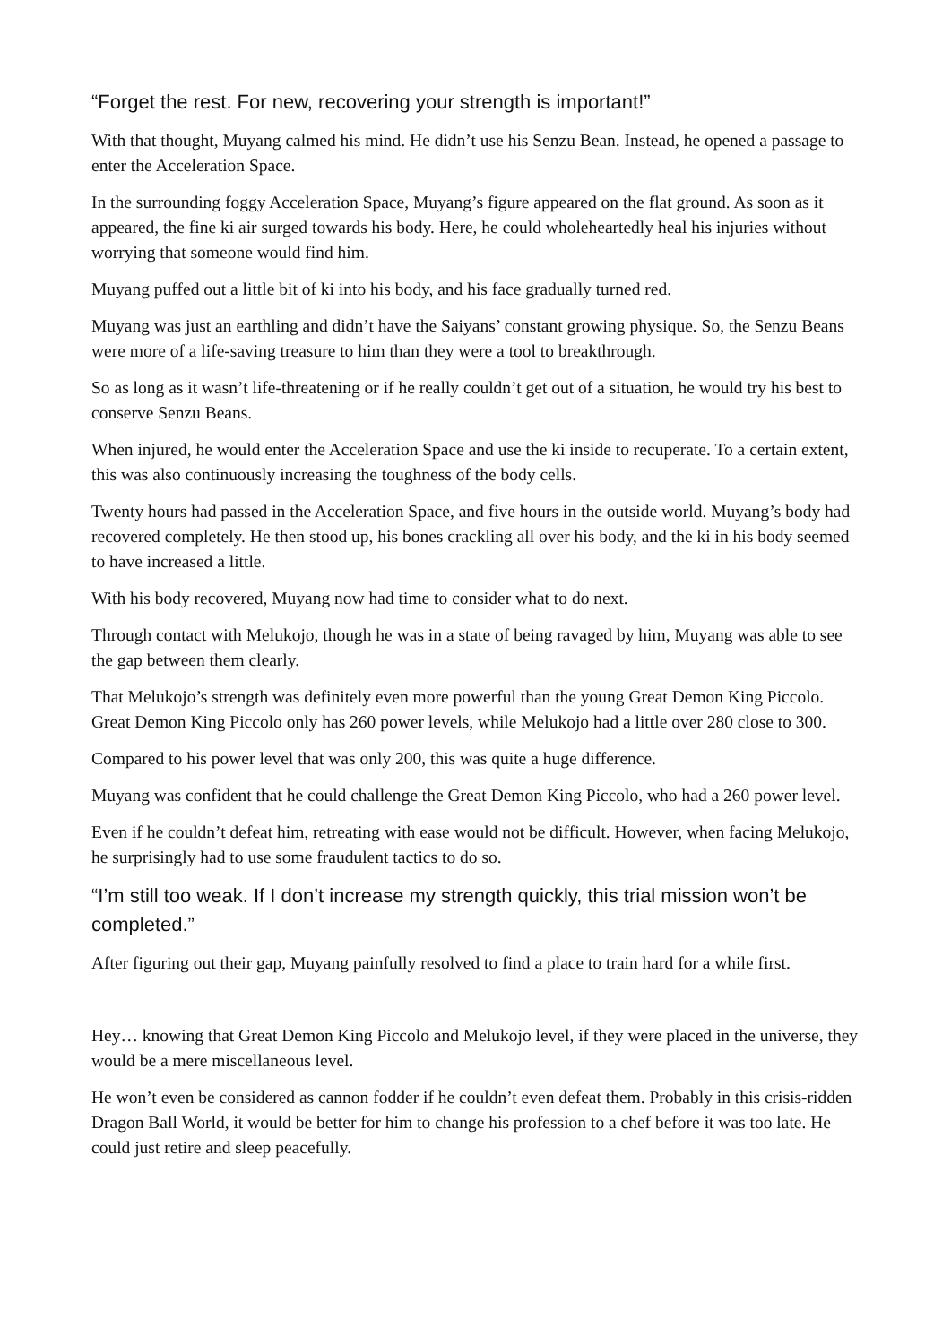“Forget the rest. For new, recovering your strength is important!”
With that thought, Muyang calmed his mind. He didn’t use his Senzu Bean. Instead, he opened a passage to enter the Acceleration Space.
In the surrounding foggy Acceleration Space, Muyang’s figure appeared on the flat ground. As soon as it appeared, the fine ki air surged towards his body. Here, he could wholeheartedly heal his injuries without worrying that someone would find him.
Muyang puffed out a little bit of ki into his body, and his face gradually turned red.
Muyang was just an earthling and didn’t have the Saiyans’ constant growing physique. So, the Senzu Beans were more of a life-saving treasure to him than they were a tool to breakthrough.
So as long as it wasn’t life-threatening or if he really couldn’t get out of a situation, he would try his best to conserve Senzu Beans.
When injured, he would enter the Acceleration Space and use the ki inside to recuperate. To a certain extent, this was also continuously increasing the toughness of the body cells.
Twenty hours had passed in the Acceleration Space, and five hours in the outside world. Muyang’s body had recovered completely. He then stood up, his bones crackling all over his body, and the ki in his body seemed to have increased a little.
With his body recovered, Muyang now had time to consider what to do next.
Through contact with Melukojo, though he was in a state of being ravaged by him, Muyang was able to see the gap between them clearly.
That Melukojo’s strength was definitely even more powerful than the young Great Demon King Piccolo. Great Demon King Piccolo only has 260 power levels, while Melukojo had a little over 280 close to 300.
Compared to his power level that was only 200, this was quite a huge difference.
Muyang was confident that he could challenge the Great Demon King Piccolo, who had a 260 power level.
Even if he couldn’t defeat him, retreating with ease would not be difficult. However, when facing Melukojo, he surprisingly had to use some fraudulent tactics to do so.
“I’m still too weak. If I don’t increase my strength quickly, this trial mission won’t be completed.”
After figuring out their gap, Muyang painfully resolved to find a place to train hard for a while first.
Hey… knowing that Great Demon King Piccolo and Melukojo level, if they were placed in the universe, they would be a mere miscellaneous level.
He won’t even be considered as cannon fodder if he couldn’t even defeat them. Probably in this crisis-ridden Dragon Ball World, it would be better for him to change his profession to a chef before it was too late. He could just retire and sleep peacefully.